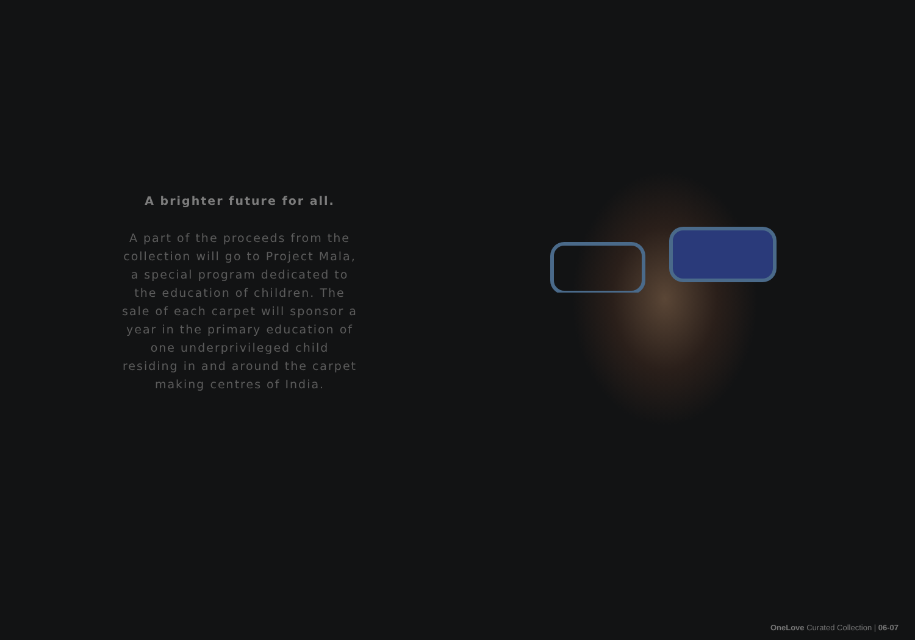A brighter future for all.
A part of the proceeds from the collection will go to Project Mala, a special program dedicated to the education of children. The sale of each carpet will sponsor a year in the primary education of one underprivileged child residing in and around the carpet making centres of India.
OneLove Curated Collection | 06-07